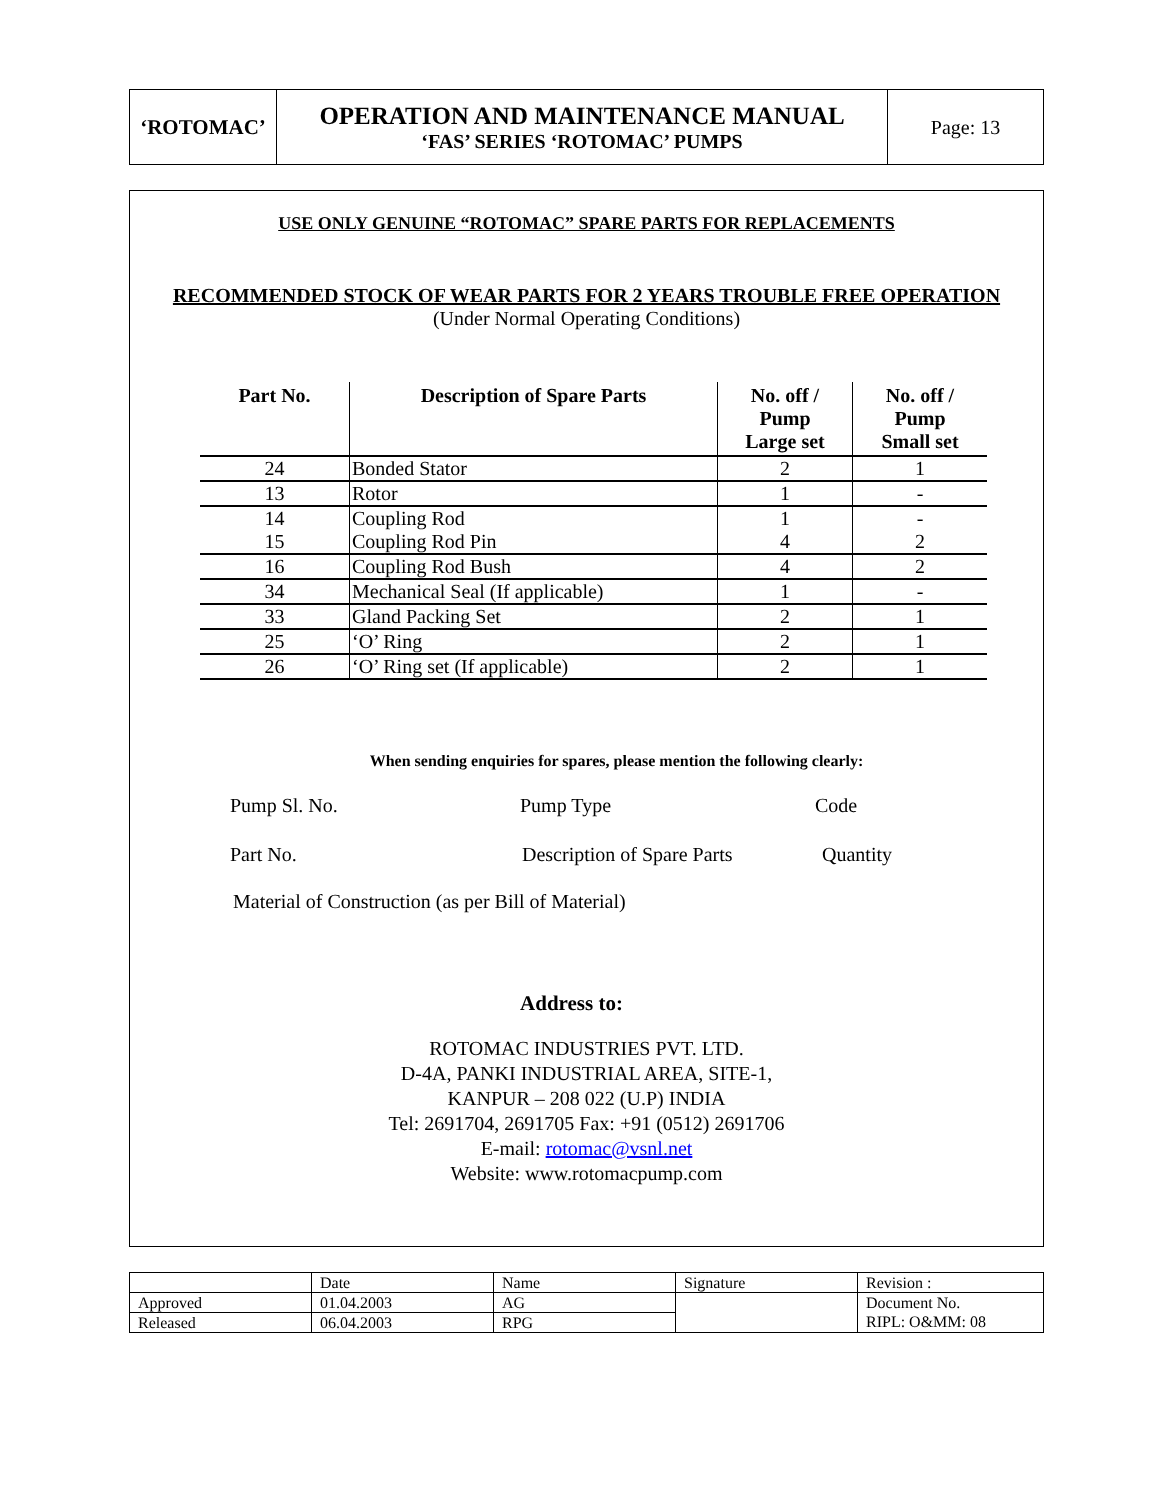‘ROTOMAC’
OPERATION AND MAINTENANCE MANUAL
‘FAS’ SERIES ‘ROTOMAC’ PUMPS
Page: 13
USE ONLY GENUINE “ROTOMAC” SPARE PARTS FOR REPLACEMENTS
RECOMMENDED STOCK OF WEAR PARTS FOR 2 YEARS TROUBLE FREE OPERATION
(Under Normal Operating Conditions)
| Part No. | Description of Spare Parts | No. off / Pump Large set | No. off / Pump Small set |
| --- | --- | --- | --- |
| 24 | Bonded Stator | 2 | 1 |
| 13 | Rotor | 1 | - |
| 14 | Coupling Rod | 1 | - |
| 15 | Coupling Rod Pin | 4 | 2 |
| 16 | Coupling Rod Bush | 4 | 2 |
| 34 | Mechanical Seal (If applicable) | 1 | - |
| 33 | Gland Packing Set | 2 | 1 |
| 25 | ‘O’ Ring | 2 | 1 |
| 26 | ‘O’ Ring set (If applicable) | 2 | 1 |
When sending enquiries for spares, please mention the following clearly:
Pump Sl. No. Pump Type Code
Part No. Description of Spare Parts Quantity
Material of Construction (as per Bill of Material)
Address to:
ROTOMAC INDUSTRIES PVT. LTD.
D-4A, PANKI INDUSTRIAL AREA, SITE-1,
KANPUR – 208 022 (U.P) INDIA
Tel: 2691704, 2691705 Fax: +91 (0512) 2691706
E-mail: rotomac@vsnl.net
Website: www.rotomacpump.com
| | Date | Name | Signature | Revision : |
| Approved | 01.04.2003 | AG | | Document No. |
| Released | 06.04.2003 | RPG | | RIPL: O&MM: 08 |